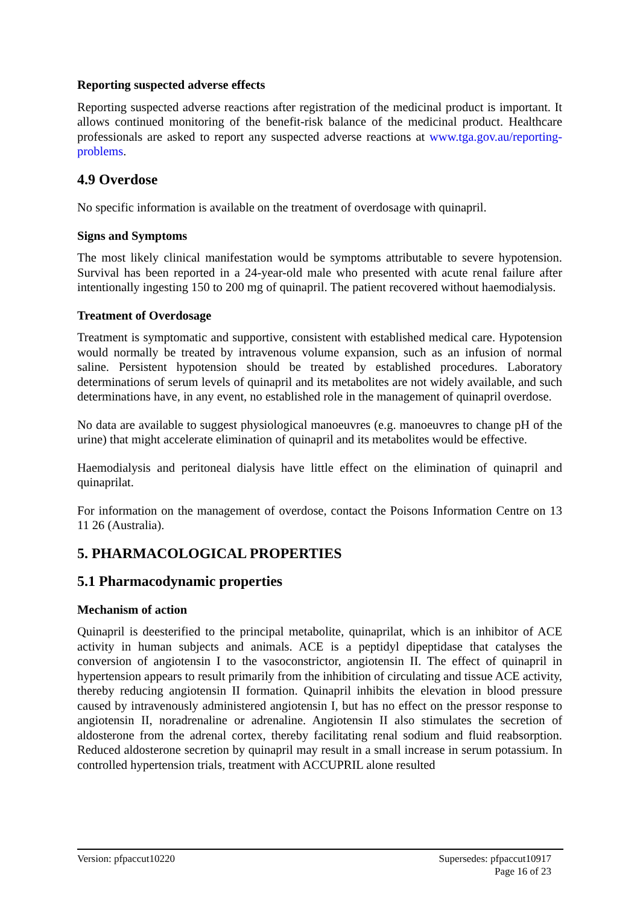Reporting suspected adverse effects
Reporting suspected adverse reactions after registration of the medicinal product is important. It allows continued monitoring of the benefit-risk balance of the medicinal product. Healthcare professionals are asked to report any suspected adverse reactions at www.tga.gov.au/reporting-problems.
4.9 Overdose
No specific information is available on the treatment of overdosage with quinapril.
Signs and Symptoms
The most likely clinical manifestation would be symptoms attributable to severe hypotension. Survival has been reported in a 24-year-old male who presented with acute renal failure after intentionally ingesting 150 to 200 mg of quinapril. The patient recovered without haemodialysis.
Treatment of Overdosage
Treatment is symptomatic and supportive, consistent with established medical care. Hypotension would normally be treated by intravenous volume expansion, such as an infusion of normal saline. Persistent hypotension should be treated by established procedures. Laboratory determinations of serum levels of quinapril and its metabolites are not widely available, and such determinations have, in any event, no established role in the management of quinapril overdose.
No data are available to suggest physiological manoeuvres (e.g. manoeuvres to change pH of the urine) that might accelerate elimination of quinapril and its metabolites would be effective.
Haemodialysis and peritoneal dialysis have little effect on the elimination of quinapril and quinaprilat.
For information on the management of overdose, contact the Poisons Information Centre on 13 11 26 (Australia).
5. PHARMACOLOGICAL PROPERTIES
5.1 Pharmacodynamic properties
Mechanism of action
Quinapril is deesterified to the principal metabolite, quinaprilat, which is an inhibitor of ACE activity in human subjects and animals. ACE is a peptidyl dipeptidase that catalyses the conversion of angiotensin I to the vasoconstrictor, angiotensin II. The effect of quinapril in hypertension appears to result primarily from the inhibition of circulating and tissue ACE activity, thereby reducing angiotensin II formation. Quinapril inhibits the elevation in blood pressure caused by intravenously administered angiotensin I, but has no effect on the pressor response to angiotensin II, noradrenaline or adrenaline. Angiotensin II also stimulates the secretion of aldosterone from the adrenal cortex, thereby facilitating renal sodium and fluid reabsorption. Reduced aldosterone secretion by quinapril may result in a small increase in serum potassium. In controlled hypertension trials, treatment with ACCUPRIL alone resulted
Version: pfpaccut10220 Supersedes: pfpaccut10917
Page 16 of 23